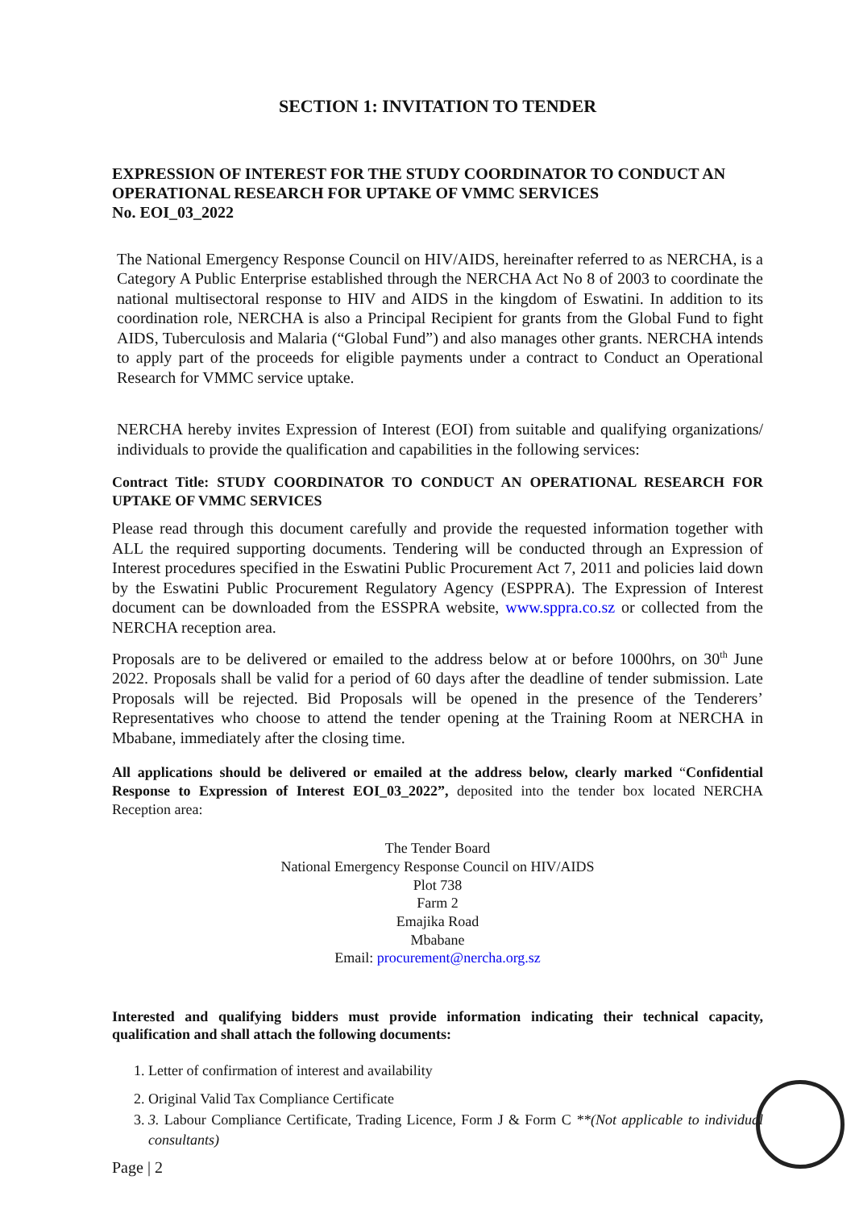SECTION 1: INVITATION TO TENDER
EXPRESSION OF INTEREST FOR THE STUDY COORDINATOR TO CONDUCT AN OPERATIONAL RESEARCH FOR UPTAKE OF VMMC SERVICES
No. EOI_03_2022
The National Emergency Response Council on HIV/AIDS, hereinafter referred to as NERCHA, is a Category A Public Enterprise established through the NERCHA Act No 8 of 2003 to coordinate the national multisectoral response to HIV and AIDS in the kingdom of Eswatini. In addition to its coordination role, NERCHA is also a Principal Recipient for grants from the Global Fund to fight AIDS, Tuberculosis and Malaria (“Global Fund”) and also manages other grants. NERCHA intends to apply part of the proceeds for eligible payments under a contract to Conduct an Operational Research for VMMC service uptake.
NERCHA hereby invites Expression of Interest (EOI) from suitable and qualifying organizations/ individuals to provide the qualification and capabilities in the following services:
Contract Title: STUDY COORDINATOR TO CONDUCT AN OPERATIONAL RESEARCH FOR UPTAKE OF VMMC SERVICES
Please read through this document carefully and provide the requested information together with ALL the required supporting documents. Tendering will be conducted through an Expression of Interest procedures specified in the Eswatini Public Procurement Act 7, 2011 and policies laid down by the Eswatini Public Procurement Regulatory Agency (ESPPRA). The Expression of Interest document can be downloaded from the ESSPRA website, www.sppra.co.sz or collected from the NERCHA reception area.
Proposals are to be delivered or emailed to the address below at or before 1000hrs, on 30<sup>th</sup> June 2022. Proposals shall be valid for a period of 60 days after the deadline of tender submission. Late Proposals will be rejected. Bid Proposals will be opened in the presence of the Tenderers’ Representatives who choose to attend the tender opening at the Training Room at NERCHA in Mbabane, immediately after the closing time.
All applications should be delivered or emailed at the address below, clearly marked “Confidential Response to Expression of Interest EOI_03_2022”, deposited into the tender box located NERCHA Reception area:
The Tender Board
National Emergency Response Council on HIV/AIDS
Plot 738
Farm 2
Emajika Road
Mbabane
Email: procurement@nercha.org.sz
Interested and qualifying bidders must provide information indicating their technical capacity, qualification and shall attach the following documents:
1. Letter of confirmation of interest and availability
2. Original Valid Tax Compliance Certificate
3. 3. Labour Compliance Certificate, Trading Licence, Form J & Form C **(Not applicable to individual consultants)
Page | 2